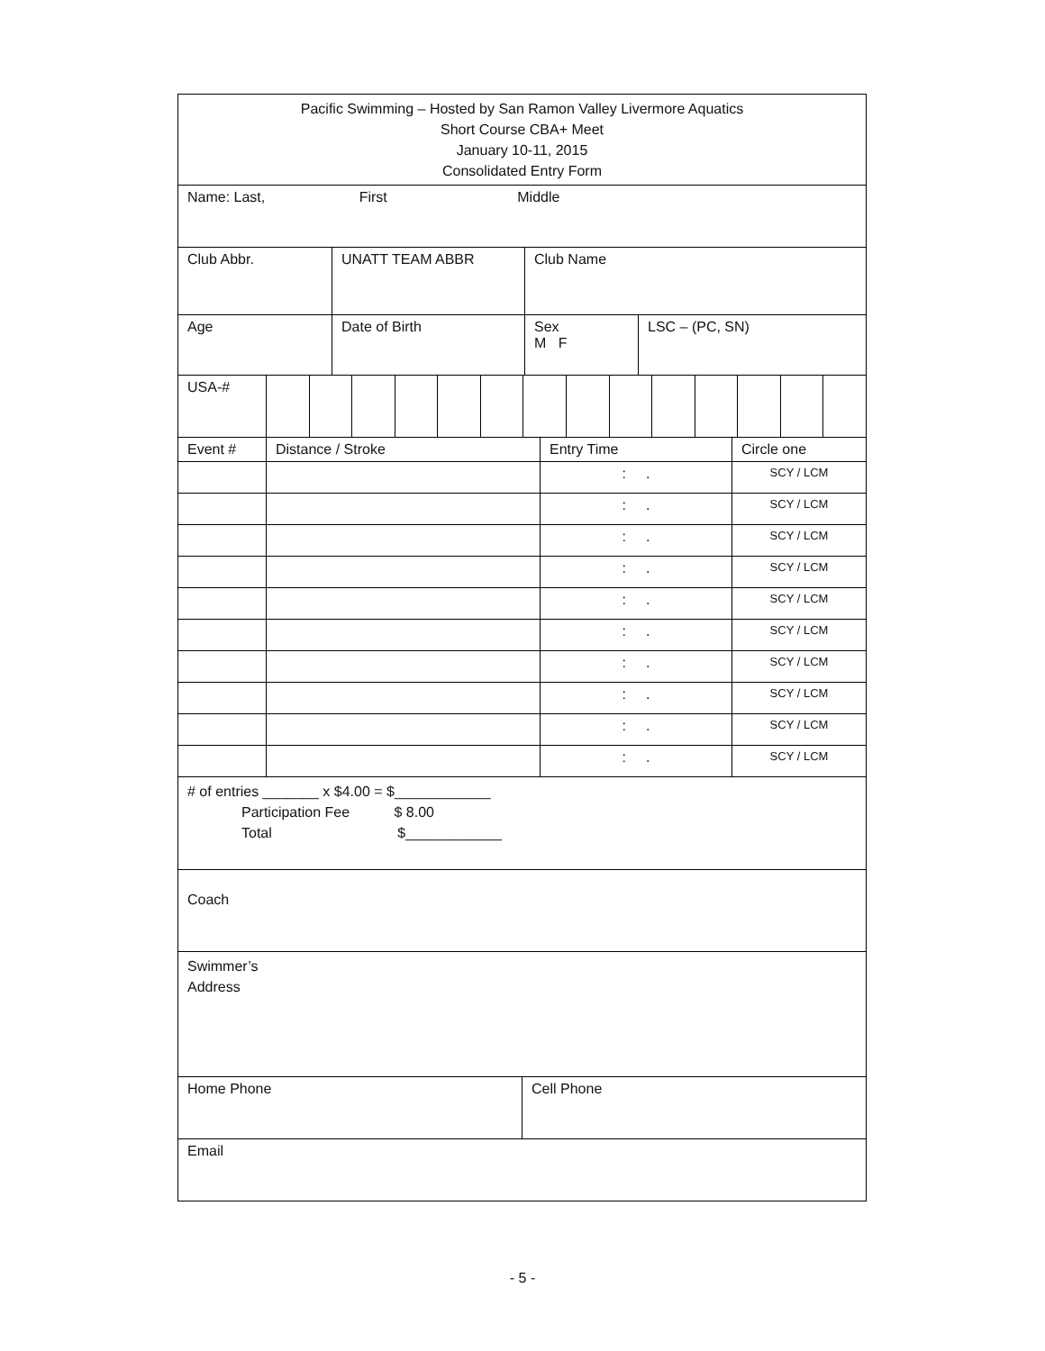| Pacific Swimming – Hosted by San Ramon Valley Livermore Aquatics Short Course CBA+ Meet January 10-11, 2015 Consolidated Entry Form |
| Name: Last, First Middle |
| Club Abbr. | UNATT TEAM ABBR | Club Name | |
| Age | Date of Birth | Sex M F | LSC – (PC, SN) |
| USA-# | | | | | | | | | | | | | | |
| Event # | Distance / Stroke | Entry Time | Circle one |
| | | : . | SCY / LCM |
| | | : . | SCY / LCM |
| | | : . | SCY / LCM |
| | | : . | SCY / LCM |
| | | : . | SCY / LCM |
| | | : . | SCY / LCM |
| | | : . | SCY / LCM |
| | | : . | SCY / LCM |
| | | : . | SCY / LCM |
| | | : . | SCY / LCM |
| # of entries _______ x $4.00 = $____________ Participation Fee $ 8.00 Total $____________ |
| Coach |
| Swimmer’s Address |
| Home Phone | Cell Phone |
| Email | |
- 5 -